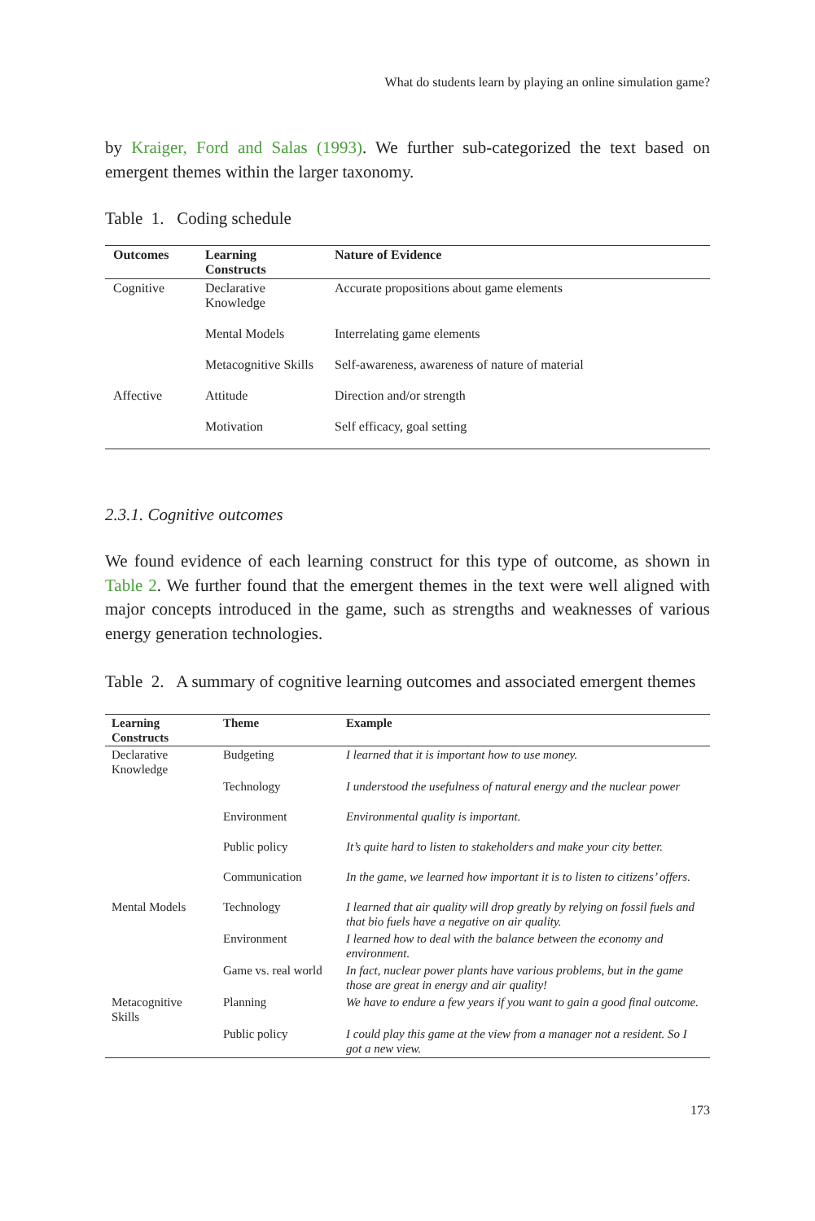What do students learn by playing an online simulation game?
by Kraiger, Ford and Salas (1993). We further sub-categorized the text based on emergent themes within the larger taxonomy.
Table 1. Coding schedule
| Outcomes | Learning Constructs | Nature of Evidence |
| --- | --- | --- |
| Cognitive | Declarative Knowledge | Accurate propositions about game elements |
| | Mental Models | Interrelating game elements |
| | Metacognitive Skills | Self-awareness, awareness of nature of material |
| Affective | Attitude | Direction and/or strength |
| | Motivation | Self efficacy, goal setting |
2.3.1. Cognitive outcomes
We found evidence of each learning construct for this type of outcome, as shown in Table 2. We further found that the emergent themes in the text were well aligned with major concepts introduced in the game, such as strengths and weaknesses of various energy generation technologies.
Table 2. A summary of cognitive learning outcomes and associated emergent themes
| Learning Constructs | Theme | Example |
| --- | --- | --- |
| Declarative Knowledge | Budgeting | I learned that it is important how to use money. |
| | Technology | I understood the usefulness of natural energy and the nuclear power |
| | Environment | Environmental quality is important. |
| | Public policy | It’s quite hard to listen to stakeholders and make your city better. |
| | Communication | In the game, we learned how important it is to listen to citizens’ offers. |
| Mental Models | Technology | I learned that air quality will drop greatly by relying on fossil fuels and that bio fuels have a negative on air quality. |
| | Environment | I learned how to deal with the balance between the economy and environment. |
| | Game vs. real world | In fact, nuclear power plants have various problems, but in the game those are great in energy and air quality! |
| Metacognitive Skills | Planning | We have to endure a few years if you want to gain a good final outcome. |
| | Public policy | I could play this game at the view from a manager not a resident. So I got a new view. |
173